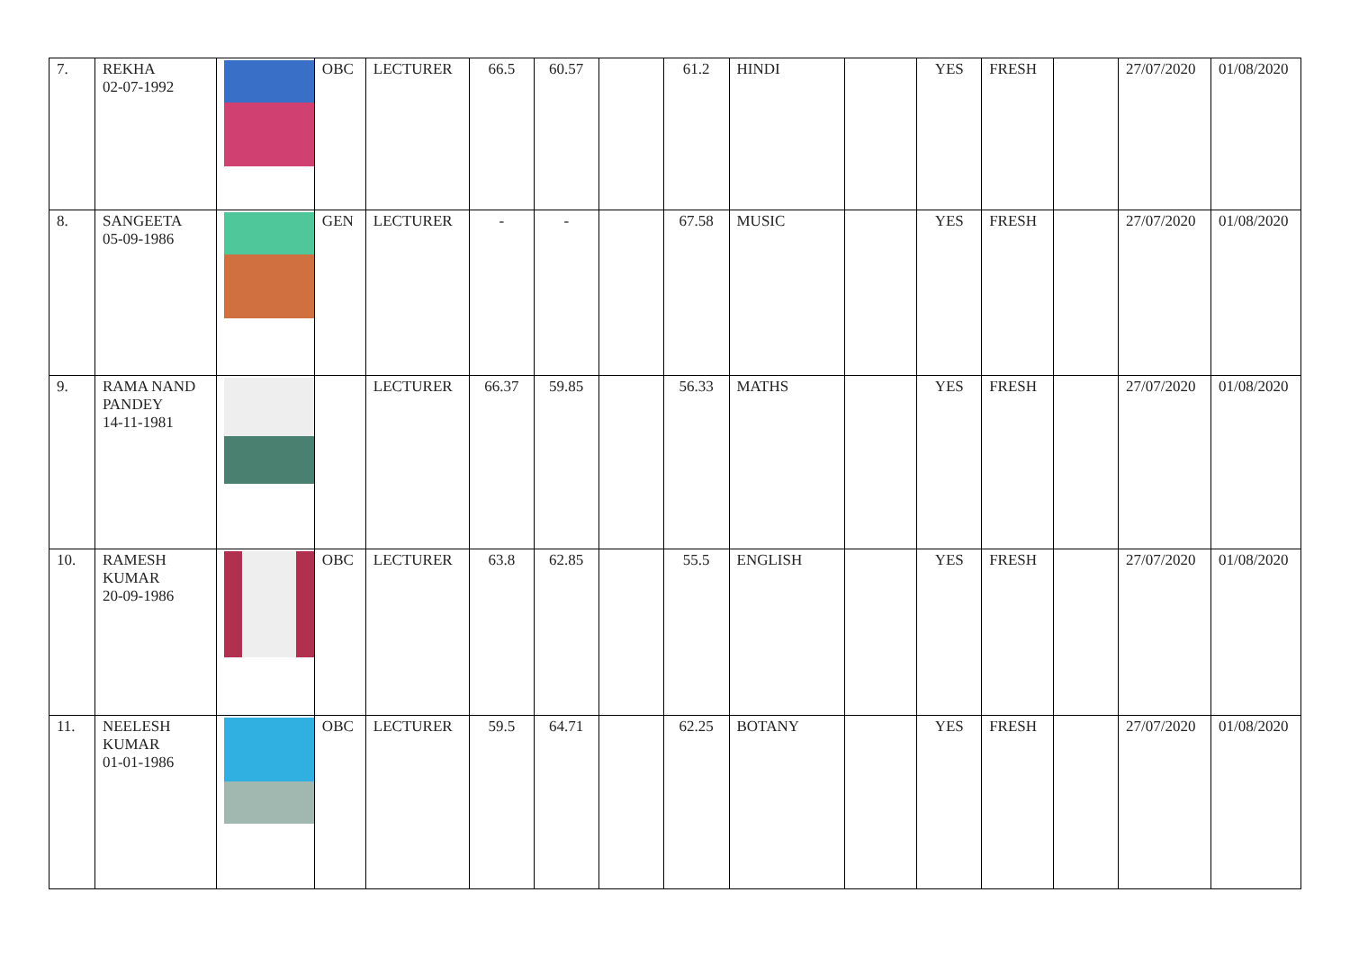| 7. | REKHA 02-07-1992 | | OBC | LECTURER | 66.5 | 60.57 | | 61.2 | HINDI | | YES | FRESH | | 27/07/2020 | 01/08/2020 |
| 8. | SANGEETA 05-09-1986 | | GEN | LECTURER | - | - | | 67.58 | MUSIC | | YES | FRESH | | 27/07/2020 | 01/08/2020 |
| 9. | RAMA NAND PANDEY 14-11-1981 | | | LECTURER | 66.37 | 59.85 | | 56.33 | MATHS | | YES | FRESH | | 27/07/2020 | 01/08/2020 |
| 10. | RAMESH KUMAR 20-09-1986 | | OBC | LECTURER | 63.8 | 62.85 | | 55.5 | ENGLISH | | YES | FRESH | | 27/07/2020 | 01/08/2020 |
| 11. | NEELESH KUMAR 01-01-1986 | | OBC | LECTURER | 59.5 | 64.71 | | 62.25 | BOTANY | | YES | FRESH | | 27/07/2020 | 01/08/2020 |